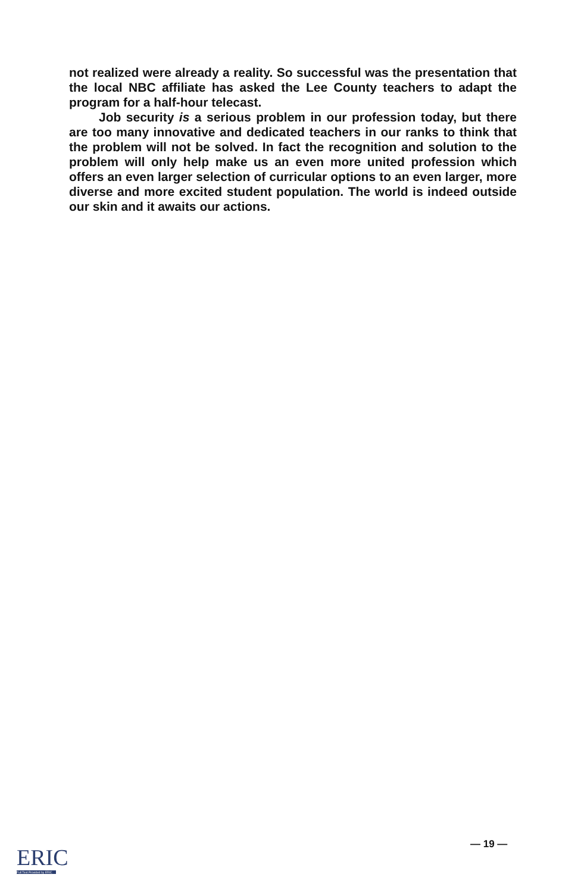not realized were already a reality. So successful was the presentation that the local NBC affiliate has asked the Lee County teachers to adapt the program for a half-hour telecast.
Job security is a serious problem in our profession today, but there are too many innovative and dedicated teachers in our ranks to think that the problem will not be solved. In fact the recognition and solution to the problem will only help make us an even more united profession which offers an even larger selection of curricular options to an even larger, more diverse and more excited student population. The world is indeed outside our skin and it awaits our actions.
ERIC
Full Text Provided by ERIC
— 19 —